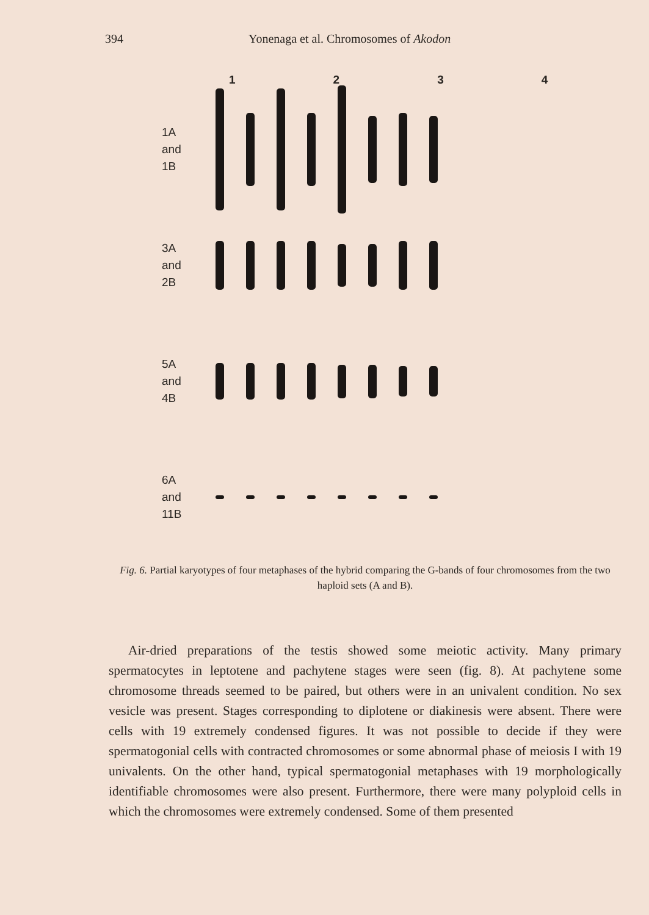394 Yonenaga et al. Chromosomes of Akodon
1234
1A
and
1B
3A
and
2B
5A
and
4B
6A
and
11B
Fig. 6. Partial karyotypes of four metaphases of the hybrid comparing the G-bands of four chromosomes from the two haploid sets (A and B).
Air-dried preparations of the testis showed some meiotic activity. Many primary spermatocytes in leptotene and pachytene stages were seen (fig. 8). At pachytene some chromosome threads seemed to be paired, but others were in an univalent condition. No sex vesicle was present. Stages corresponding to diplotene or diakinesis were absent. There were cells with 19 extremely condensed figures. It was not possible to decide if they were spermatogonial cells with contracted chromosomes or some abnormal phase of meiosis I with 19 univalents. On the other hand, typical spermatogonial metaphases with 19 morphologically identifiable chromosomes were also present. Furthermore, there were many polyploid cells in which the chromosomes were extremely condensed. Some of them presented